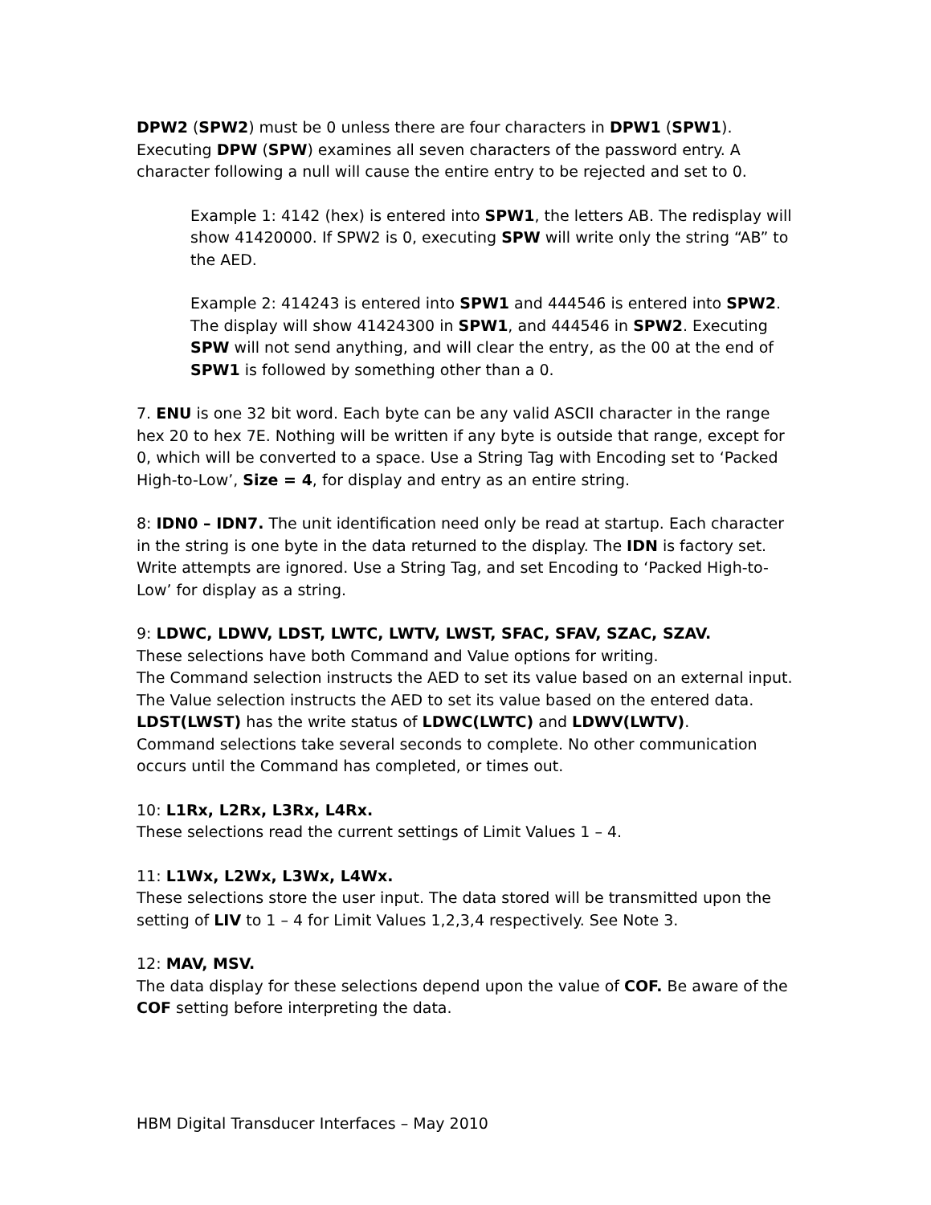DPW2 (SPW2) must be 0 unless there are four characters in DPW1 (SPW1). Executing DPW (SPW) examines all seven characters of the password entry. A character following a null will cause the entire entry to be rejected and set to 0.
Example 1: 4142 (hex) is entered into SPW1, the letters AB. The redisplay will show 41420000. If SPW2 is 0, executing SPW will write only the string “AB” to the AED.
Example 2: 414243 is entered into SPW1 and 444546 is entered into SPW2. The display will show 41424300 in SPW1, and 444546 in SPW2. Executing SPW will not send anything, and will clear the entry, as the 00 at the end of SPW1 is followed by something other than a 0.
7. ENU is one 32 bit word. Each byte can be any valid ASCII character in the range hex 20 to hex 7E. Nothing will be written if any byte is outside that range, except for 0, which will be converted to a space. Use a String Tag with Encoding set to ‘Packed High-to-Low’, Size = 4, for display and entry as an entire string.
8: IDN0 – IDN7. The unit identification need only be read at startup. Each character in the string is one byte in the data returned to the display. The IDN is factory set. Write attempts are ignored. Use a String Tag, and set Encoding to ‘Packed High-to-Low’ for display as a string.
9: LDWC, LDWV, LDST, LWTC, LWTV, LWST, SFAC, SFAV, SZAC, SZAV.
These selections have both Command and Value options for writing.
The Command selection instructs the AED to set its value based on an external input. The Value selection instructs the AED to set its value based on the entered data.
LDST(LWST) has the write status of LDWC(LWTC) and LDWV(LWTV).
Command selections take several seconds to complete. No other communication occurs until the Command has completed, or times out.
10: L1Rx, L2Rx, L3Rx, L4Rx.
These selections read the current settings of Limit Values 1 – 4.
11: L1Wx, L2Wx, L3Wx, L4Wx.
These selections store the user input. The data stored will be transmitted upon the setting of LIV to 1 – 4 for Limit Values 1,2,3,4 respectively. See Note 3.
12: MAV, MSV.
The data display for these selections depend upon the value of COF. Be aware of the COF setting before interpreting the data.
HBM Digital Transducer Interfaces – May 2010